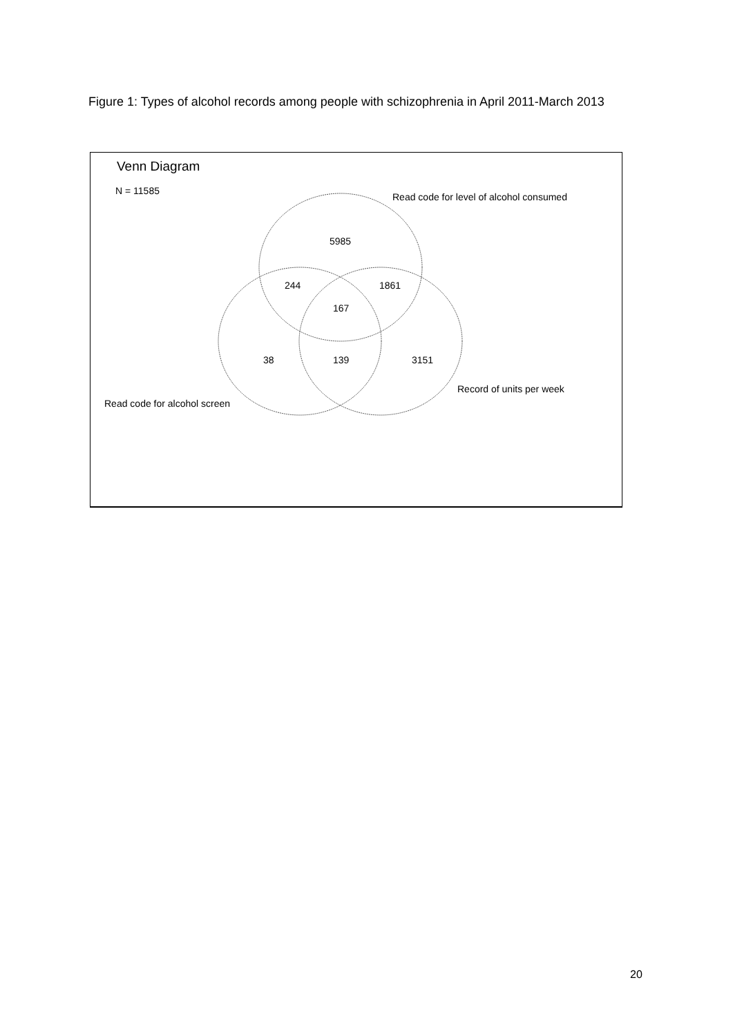Figure 1: Types of alcohol records among people with schizophrenia in April 2011-March 2013
Venn Diagram
N = 11585
Read code for level of alcohol consumed
5985
244 1861
167
38 139 3151
Record of units per week
Read code for alcohol screen
20